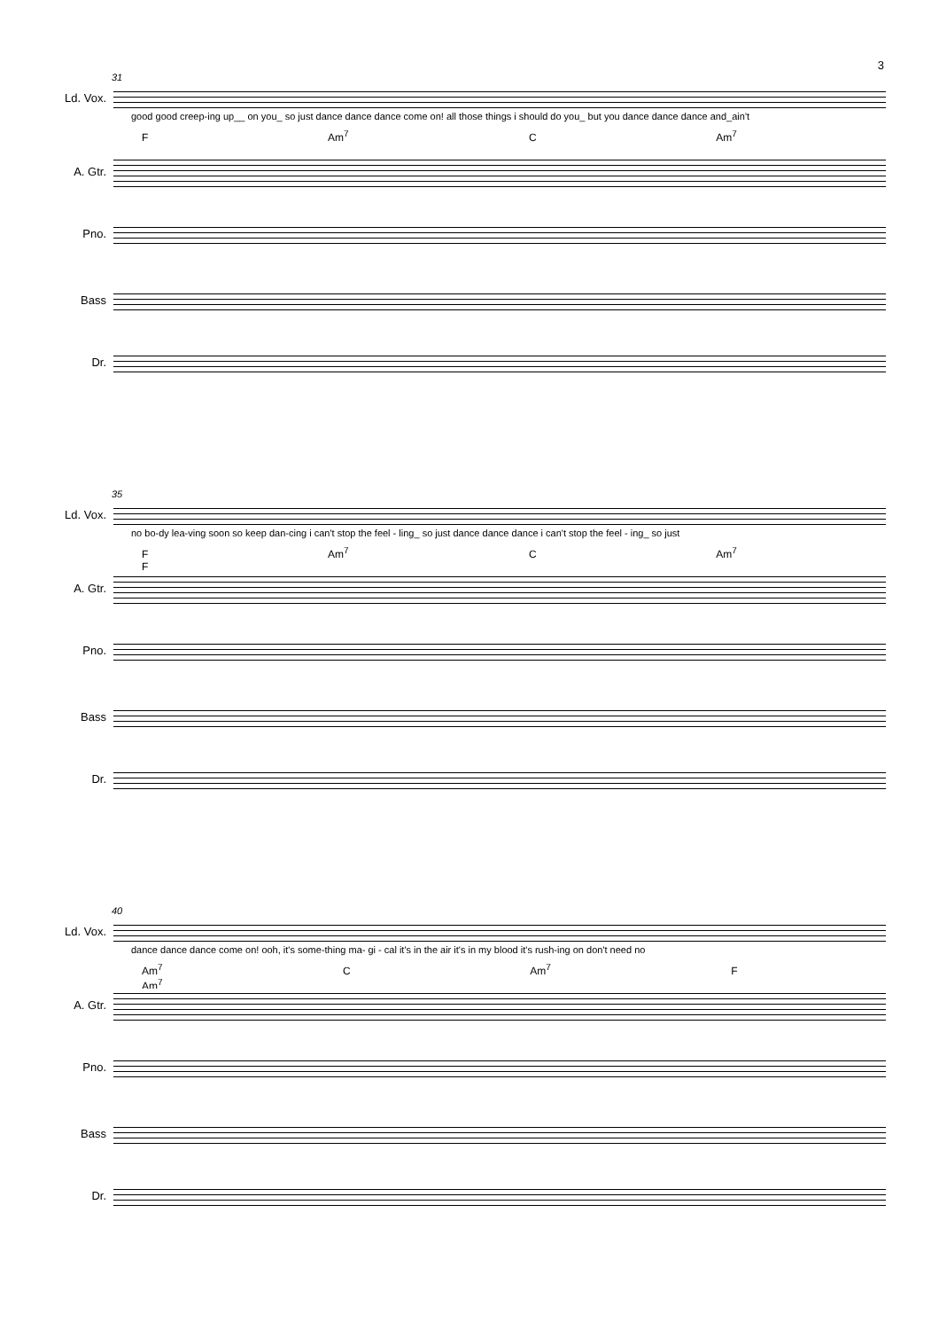3
31
Ld. Vox.
good good creep-ing up__ on you_ so just dance dance dance come on! all those things i should do you_ but you dance dance dance and_ain't
F Am<sup>7</sup> C Am<sup>7</sup>
A. Gtr.
Pno.
Bass
Dr.
35
Ld. Vox.
no bo-dy lea-ving soon so keep dan-cing i can't stop the feel - ling_ so just dance dance dance i can't stop the feel - ing_ so just
F Am<sup>7</sup> C Am<sup>7</sup> F
A. Gtr.
Pno.
Bass
Dr.
40
Ld. Vox.
dance dance dance come on! ooh, it's some-thing ma- gi - cal it's in the air it's in my blood it's rush-ing on don't need no
Am<sup>7</sup> C Am<sup>7</sup> F Am<sup>7</sup>
A. Gtr.
Pno.
Bass
Dr.